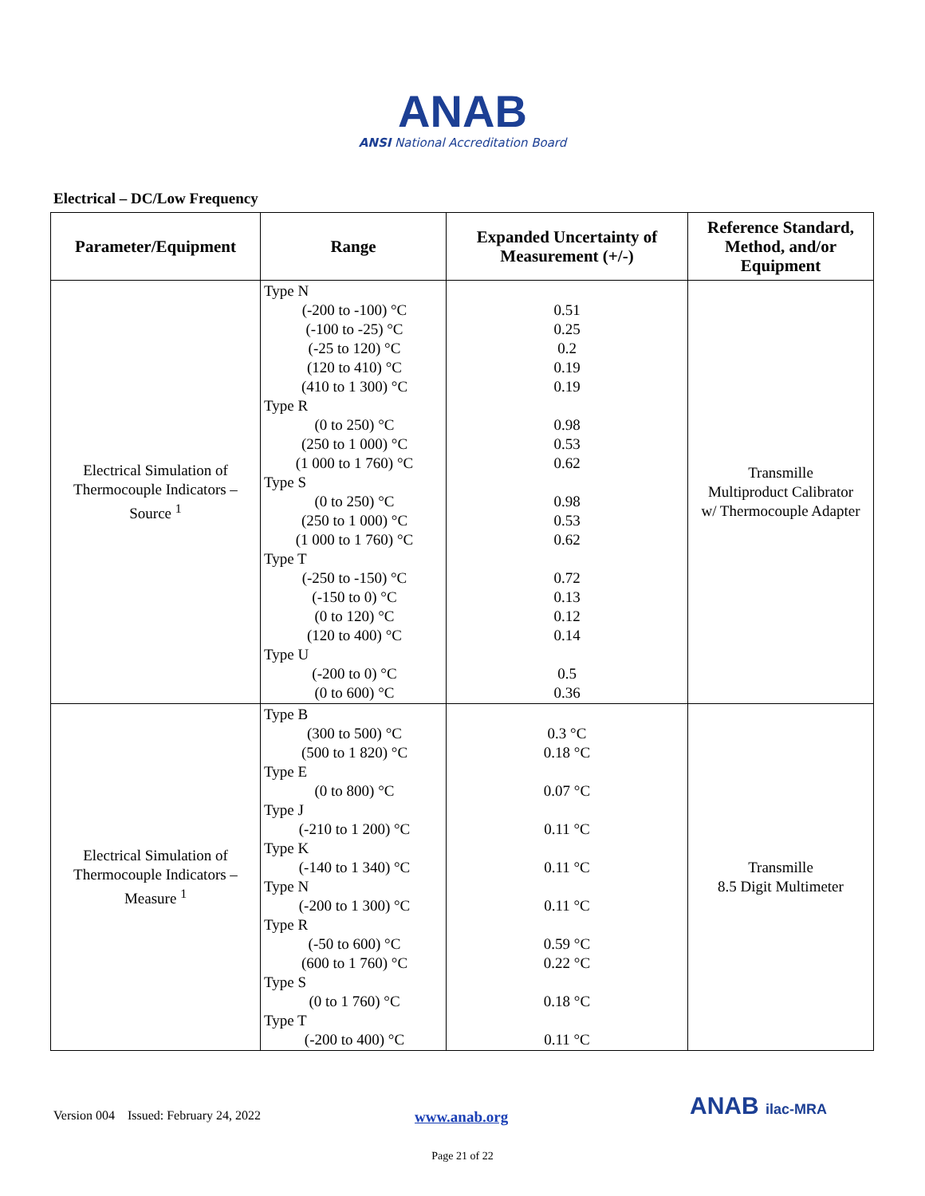ANAB
ANSI National Accreditation Board
Electrical – DC/Low Frequency
| Parameter/Equipment | Range | Expanded Uncertainty of Measurement (+/-) | Reference Standard, Method, and/or Equipment |
| --- | --- | --- | --- |
| Electrical Simulation of Thermocouple Indicators – Source <sup>1</sup> | Type N (-200 to -100) °C (-100 to -25) °C (-25 to 120) °C (120 to 410) °C (410 to 1 300) °C Type R (0 to 250) °C (250 to 1 000) °C (1 000 to 1 760) °C Type S (0 to 250) °C (250 to 1 000) °C (1 000 to 1 760) °C Type T (-250 to -150) °C (-150 to 0) °C (0 to 120) °C (120 to 400) °C Type U (-200 to 0) °C (0 to 600) °C | 0.51 0.25 0.2 0.19 0.19 0.98 0.53 0.62 0.98 0.53 0.62 0.72 0.13 0.12 0.14 0.5 0.36 | Transmille Multiproduct Calibrator w/ Thermocouple Adapter |
| Electrical Simulation of Thermocouple Indicators – Measure <sup>1</sup> | Type B (300 to 500) °C (500 to 1 820) °C Type E (0 to 800) °C Type J (-210 to 1 200) °C Type K (-140 to 1 340) °C Type N (-200 to 1 300) °C Type R (-50 to 600) °C (600 to 1 760) °C Type S (0 to 1 760) °C Type T (-200 to 400) °C | 0.3 °C 0.18 °C 0.07 °C 0.11 °C 0.11 °C 0.11 °C 0.59 °C 0.22 °C 0.18 °C 0.11 °C | Transmille 8.5 Digit Multimeter |
Version 004 Issued: February 24, 2022
www.anab.org ANAB ilac-MRA
Page 21 of 22